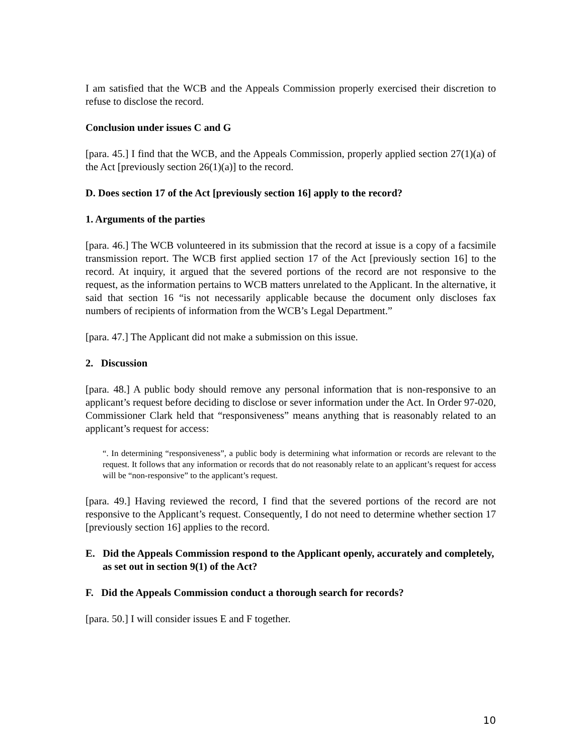I am satisfied that the WCB and the Appeals Commission properly exercised their discretion to refuse to disclose the record.
Conclusion under issues C and G
[para. 45.] I find that the WCB, and the Appeals Commission, properly applied section 27(1)(a) of the Act [previously section 26(1)(a)] to the record.
D. Does section 17 of the Act [previously section 16] apply to the record?
1. Arguments of the parties
[para. 46.] The WCB volunteered in its submission that the record at issue is a copy of a facsimile transmission report. The WCB first applied section 17 of the Act [previously section 16] to the record. At inquiry, it argued that the severed portions of the record are not responsive to the request, as the information pertains to WCB matters unrelated to the Applicant. In the alternative, it said that section 16 “is not necessarily applicable because the document only discloses fax numbers of recipients of information from the WCB’s Legal Department.”
[para. 47.] The Applicant did not make a submission on this issue.
2. Discussion
[para. 48.] A public body should remove any personal information that is non-responsive to an applicant’s request before deciding to disclose or sever information under the Act. In Order 97-020, Commissioner Clark held that “responsiveness” means anything that is reasonably related to an applicant’s request for access:
“. In determining “responsiveness”, a public body is determining what information or records are relevant to the request. It follows that any information or records that do not reasonably relate to an applicant’s request for access will be “non-responsive” to the applicant’s request.
[para. 49.] Having reviewed the record, I find that the severed portions of the record are not responsive to the Applicant’s request. Consequently, I do not need to determine whether section 17 [previously section 16] applies to the record.
E. Did the Appeals Commission respond to the Applicant openly, accurately and completely, as set out in section 9(1) of the Act?
F. Did the Appeals Commission conduct a thorough search for records?
[para. 50.] I will consider issues E and F together.
10